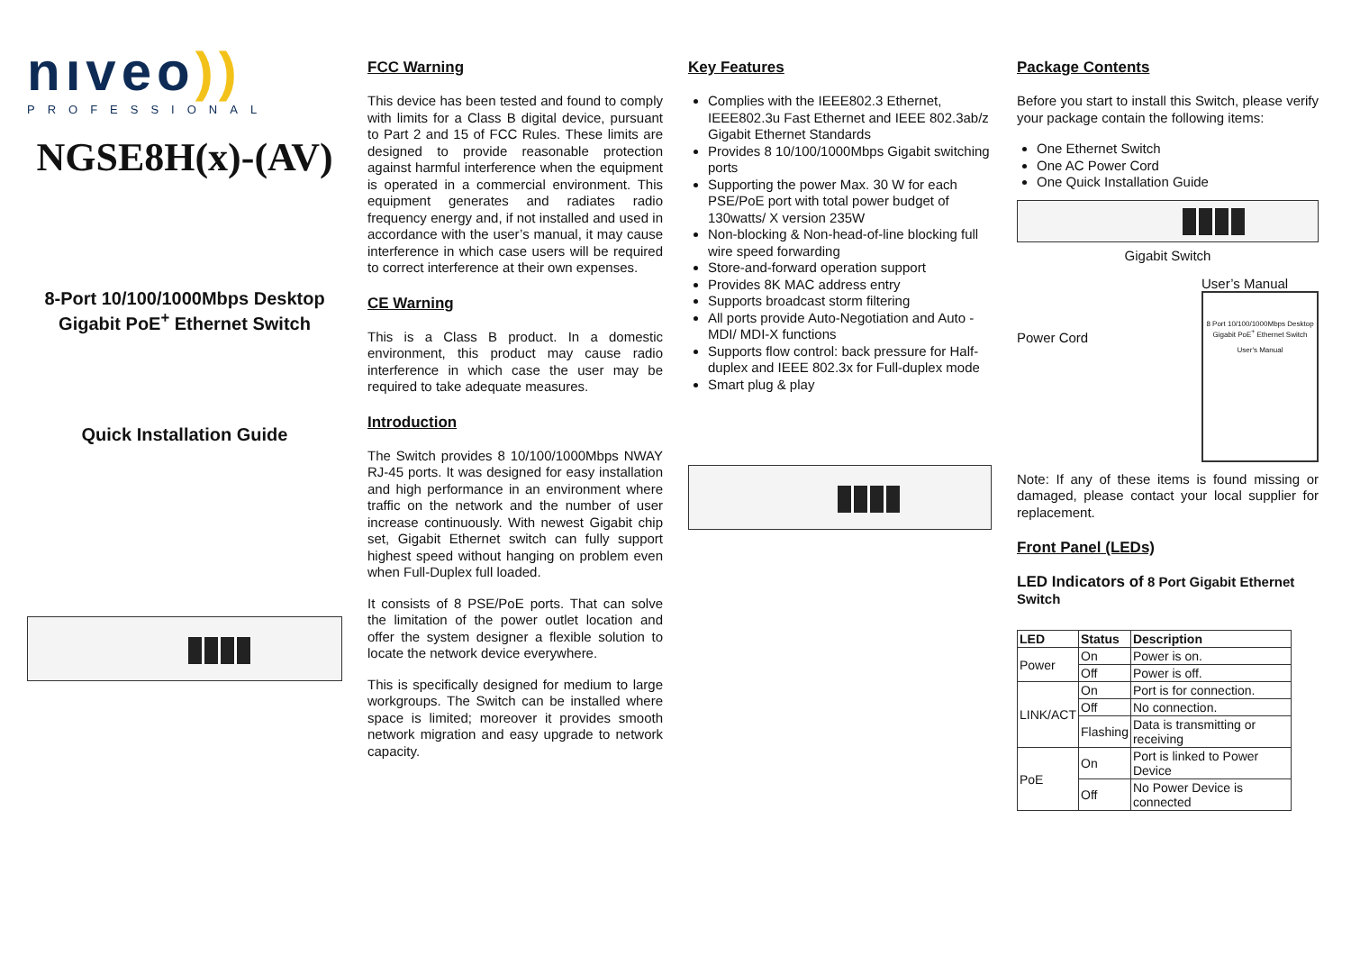nıveo))
PROFESSIONAL
NGSE8H(x)-(AV)
8-Port 10/100/1000Mbps Desktop Gigabit PoE<sup>+</sup> Ethernet Switch
Quick Installation Guide
FCC Warning
This device has been tested and found to comply with limits for a Class B digital device, pursuant to Part 2 and 15 of FCC Rules. These limits are designed to provide reasonable protection against harmful interference when the equipment is operated in a commercial environment. This equipment generates and radiates radio frequency energy and, if not installed and used in accordance with the user’s manual, it may cause interference in which case users will be required to correct interference at their own expenses.
CE Warning
This is a Class B product. In a domestic environment, this product may cause radio interference in which case the user may be required to take adequate measures.
Introduction
The Switch provides 8 10/100/1000Mbps NWAY RJ-45 ports. It was designed for easy installation and high performance in an environment where traffic on the network and the number of user increase continuously. With newest Gigabit chip set, Gigabit Ethernet switch can fully support highest speed without hanging on problem even when Full-Duplex full loaded.
It consists of 8 PSE/PoE ports. That can solve the limitation of the power outlet location and offer the system designer a flexible solution to locate the network device everywhere.
This is specifically designed for medium to large workgroups. The Switch can be installed where space is limited; moreover it provides smooth network migration and easy upgrade to network capacity.
Key Features
Complies with the IEEE802.3 Ethernet, IEEE802.3u Fast Ethernet and IEEE 802.3ab/z Gigabit Ethernet Standards
Provides 8 10/100/1000Mbps Gigabit switching ports
Supporting the power Max. 30 W for each PSE/PoE port with total power budget of 130watts/ X version 235W
Non-blocking & Non-head-of-line blocking full wire speed forwarding
Store-and-forward operation support
Provides 8K MAC address entry
Supports broadcast storm filtering
All ports provide Auto-Negotiation and Auto -MDI/ MDI-X functions
Supports flow control: back pressure for Half-duplex and IEEE 802.3x for Full-duplex mode
Smart plug & play
Package Contents
Before you start to install this Switch, please verify your package contain the following items:
One Ethernet Switch
One AC Power Cord
One Quick Installation Guide
Gigabit Switch
Power Cord
User’s Manual
8 Port 10/100/1000Mbps Desktop Gigabit PoE<sup>+</sup> Ethernet Switch
User's Manual
Note: If any of these items is found missing or damaged, please contact your local supplier for replacement.
Front Panel (LEDs)
LED Indicators of 8 Port Gigabit Ethernet Switch
| LED | Status | Description |
| --- | --- | --- |
| Power | On | Power is on. |
| | Off | Power is off. |
| LINK/ACT | On | Port is for connection. |
| | Off | No connection. |
| | Flashing | Data is transmitting or receiving |
| PoE | On | Port is linked to Power Device |
| | Off | No Power Device is connected |